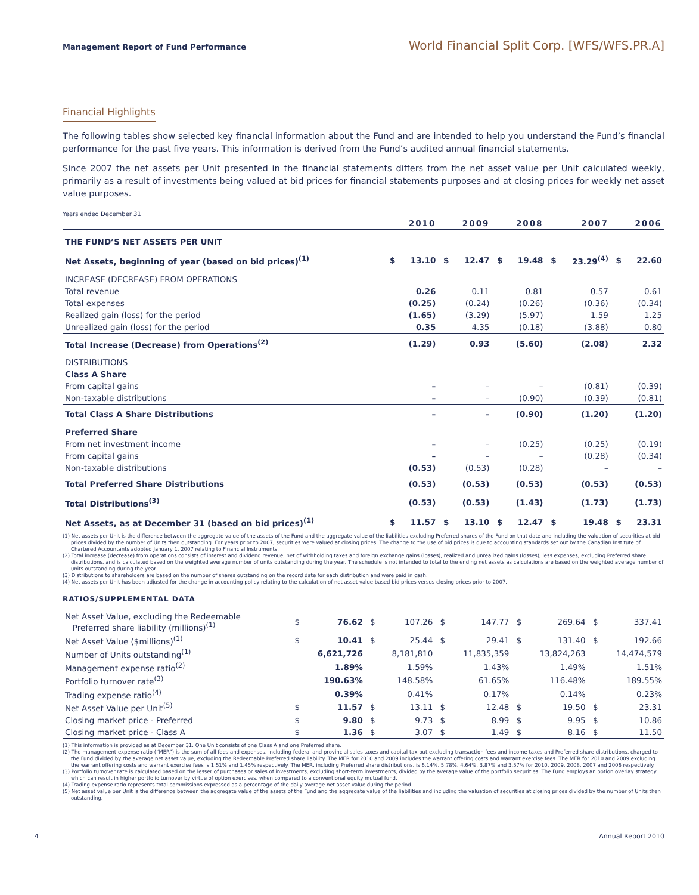Management Report of Fund Performance World Financial Split Corp. [WFS/WFS.PR.A]
Financial Highlights
The following tables show selected key financial information about the Fund and are intended to help you understand the Fund’s financial performance for the past five years. This information is derived from the Fund’s audited annual financial statements.
Since 2007 the net assets per Unit presented in the financial statements differs from the net asset value per Unit calculated weekly, primarily as a result of investments being valued at bid prices for financial statements purposes and at closing prices for weekly net asset value purposes.
Years ended December 31
| | | 2010 | | 2009 | | 2008 | | 2007 | | 2006 |
| --- | --- | --- | --- | --- | --- | --- | --- | --- | --- | --- |
| THE FUND’S NET ASSETS PER UNIT | | | | | | | | | | |
| Net Assets, beginning of year (based on bid prices)<sup>(1)</sup> | $ | 13.10 | $ | 12.47 | $ | 19.48 | $ | 23.29<sup>(4)</sup> | $ | 22.60 |
| INCREASE (DECREASE) FROM OPERATIONS | | | | | | | | | | |
| Total revenue | | 0.26 | | 0.11 | | 0.81 | | 0.57 | | 0.61 |
| Total expenses | | (0.25) | | (0.24) | | (0.26) | | (0.36) | | (0.34) |
| Realized gain (loss) for the period | | (1.65) | | (3.29) | | (5.97) | | 1.59 | | 1.25 |
| Unrealized gain (loss) for the period | | 0.35 | | 4.35 | | (0.18) | | (3.88) | | 0.80 |
| Total Increase (Decrease) from Operations<sup>(2)</sup> | | (1.29) | | 0.93 | | (5.60) | | (2.08) | | 2.32 |
| DISTRIBUTIONS | | | | | | | | | | |
| Class A Share | | | | | | | | | | |
| From capital gains | | – | | – | | – | | (0.81) | | (0.39) |
| Non-taxable distributions | | – | | – | | (0.90) | | (0.39) | | (0.81) |
| Total Class A Share Distributions | | – | | – | | (0.90) | | (1.20) | | (1.20) |
| Preferred Share | | | | | | | | | | |
| From net investment income | | – | | – | | (0.25) | | (0.25) | | (0.19) |
| From capital gains | | – | | – | | – | | (0.28) | | (0.34) |
| Non-taxable distributions | | (0.53) | | (0.53) | | (0.28) | | – | | – |
| Total Preferred Share Distributions | | (0.53) | | (0.53) | | (0.53) | | (0.53) | | (0.53) |
| Total Distributions<sup>(3)</sup> | | (0.53) | | (0.53) | | (1.43) | | (1.73) | | (1.73) |
| Net Assets, as at December 31 (based on bid prices)<sup>(1)</sup> | $ | 11.57 | $ | 13.10 | $ | 12.47 | $ | 19.48 | $ | 23.31 |
(1) Net assets per Unit is the difference between the aggregate value of the assets of the Fund and the aggregate value of the liabilities excluding Preferred shares of the Fund on that date and including the valuation of securities at bid prices divided by the number of Units then outstanding. For years prior to 2007, securities were valued at closing prices. The change to the use of bid prices is due to accounting standards set out by the Canadian Institute of Chartered Accountants adopted January 1, 2007 relating to Financial Instruments.
(2) Total increase (decrease) from operations consists of interest and dividend revenue, net of withholding taxes and foreign exchange gains (losses), realized and unrealized gains (losses), less expenses, excluding Preferred share distributions, and is calculated based on the weighted average number of units outstanding during the year. The schedule is not intended to total to the ending net assets as calculations are based on the weighted average number of units outstanding during the year.
(3) Distributions to shareholders are based on the number of shares outstanding on the record date for each distribution and were paid in cash.
(4) Net assets per Unit has been adjusted for the change in accounting policy relating to the calculation of net asset value based bid prices versus closing prices prior to 2007.
RATIOS/SUPPLEMENTAL DATA
| Net Asset Value, excluding the Redeemable Preferred share liability (millions)<sup>(1)</sup> | $ | 76.62 | $ | 107.26 | $ | 147.77 | $ | 269.64 | $ | 337.41 |
| Net Asset Value ($millions)<sup>(1)</sup> | $ | 10.41 | $ | 25.44 | $ | 29.41 | $ | 131.40 | $ | 192.66 |
| Number of Units outstanding<sup>(1)</sup> | | 6,621,726 | | 8,181,810 | | 11,835,359 | | 13,824,263 | | 14,474,579 |
| Management expense ratio<sup>(2)</sup> | | 1.89% | | 1.59% | | 1.43% | | 1.49% | | 1.51% |
| Portfolio turnover rate<sup>(3)</sup> | | 190.63% | | 148.58% | | 61.65% | | 116.48% | | 189.55% |
| Trading expense ratio<sup>(4)</sup> | | 0.39% | | 0.41% | | 0.17% | | 0.14% | | 0.23% |
| Net Asset Value per Unit<sup>(5)</sup> | $ | 11.57 | $ | 13.11 | $ | 12.48 | $ | 19.50 | $ | 23.31 |
| Closing market price - Preferred | $ | 9.80 | $ | 9.73 | $ | 8.99 | $ | 9.95 | $ | 10.86 |
| Closing market price - Class A | $ | 1.36 | $ | 3.07 | $ | 1.49 | $ | 8.16 | $ | 11.50 |
(1) This information is provided as at December 31. One Unit consists of one Class A and one Preferred share.
(2) The management expense ratio (“MER”) is the sum of all fees and expenses, including federal and provincial sales taxes and capital tax but excluding transaction fees and income taxes and Preferred share distributions, charged to the Fund divided by the average net asset value, excluding the Redeemable Preferred share liability. The MER for 2010 and 2009 includes the warrant offering costs and warrant exercise fees. The MER for 2010 and 2009 excluding the warrant offering costs and warrant exercise fees is 1.51% and 1.45% respectively. The MER, including Preferred share distributions, is 6.14%, 5.78%, 4.64%, 3.87% and 3.57% for 2010, 2009, 2008, 2007 and 2006 respectively.
(3) Portfolio turnover rate is calculated based on the lesser of purchases or sales of investments, excluding short-term investments, divided by the average value of the portfolio securities. The Fund employs an option overlay strategy which can result in higher portfolio turnover by virtue of option exercises, when compared to a conventional equity mutual fund.
(4) Trading expense ratio represents total commissions expressed as a percentage of the daily average net asset value during the period.
(5) Net asset value per Unit is the difference between the aggregate value of the assets of the Fund and the aggregate value of the liabilities and including the valuation of securities at closing prices divided by the number of Units then outstanding.
4 Annual Report 2010